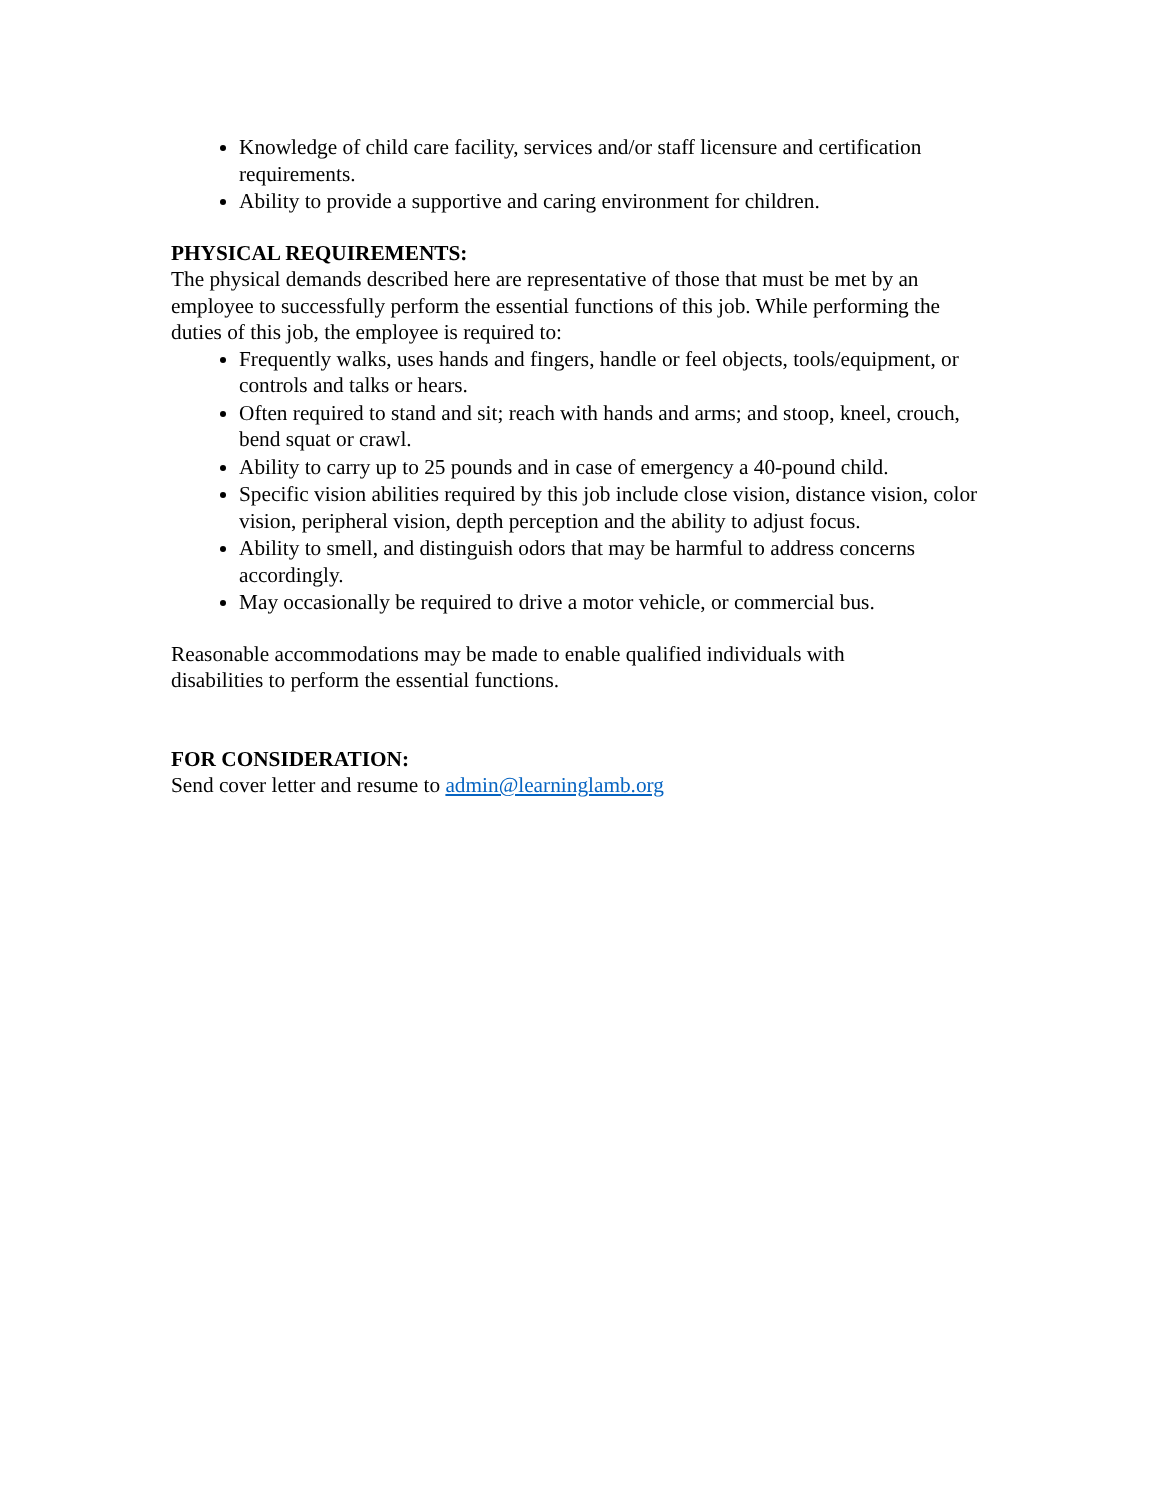Knowledge of child care facility, services and/or staff licensure and certification requirements.
Ability to provide a supportive and caring environment for children.
PHYSICAL REQUIREMENTS:
The physical demands described here are representative of those that must be met by an employee to successfully perform the essential functions of this job. While performing the duties of this job, the employee is required to:
Frequently walks, uses hands and fingers, handle or feel objects, tools/equipment, or controls and talks or hears.
Often required to stand and sit; reach with hands and arms; and stoop, kneel, crouch, bend squat or crawl.
Ability to carry up to 25 pounds and in case of emergency a 40-pound child.
Specific vision abilities required by this job include close vision, distance vision, color vision, peripheral vision, depth perception and the ability to adjust focus.
Ability to smell, and distinguish odors that may be harmful to address concerns accordingly.
May occasionally be required to drive a motor vehicle, or commercial bus.
Reasonable accommodations may be made to enable qualified individuals with disabilities to perform the essential functions.
FOR CONSIDERATION:
Send cover letter and resume to admin@learninglamb.org